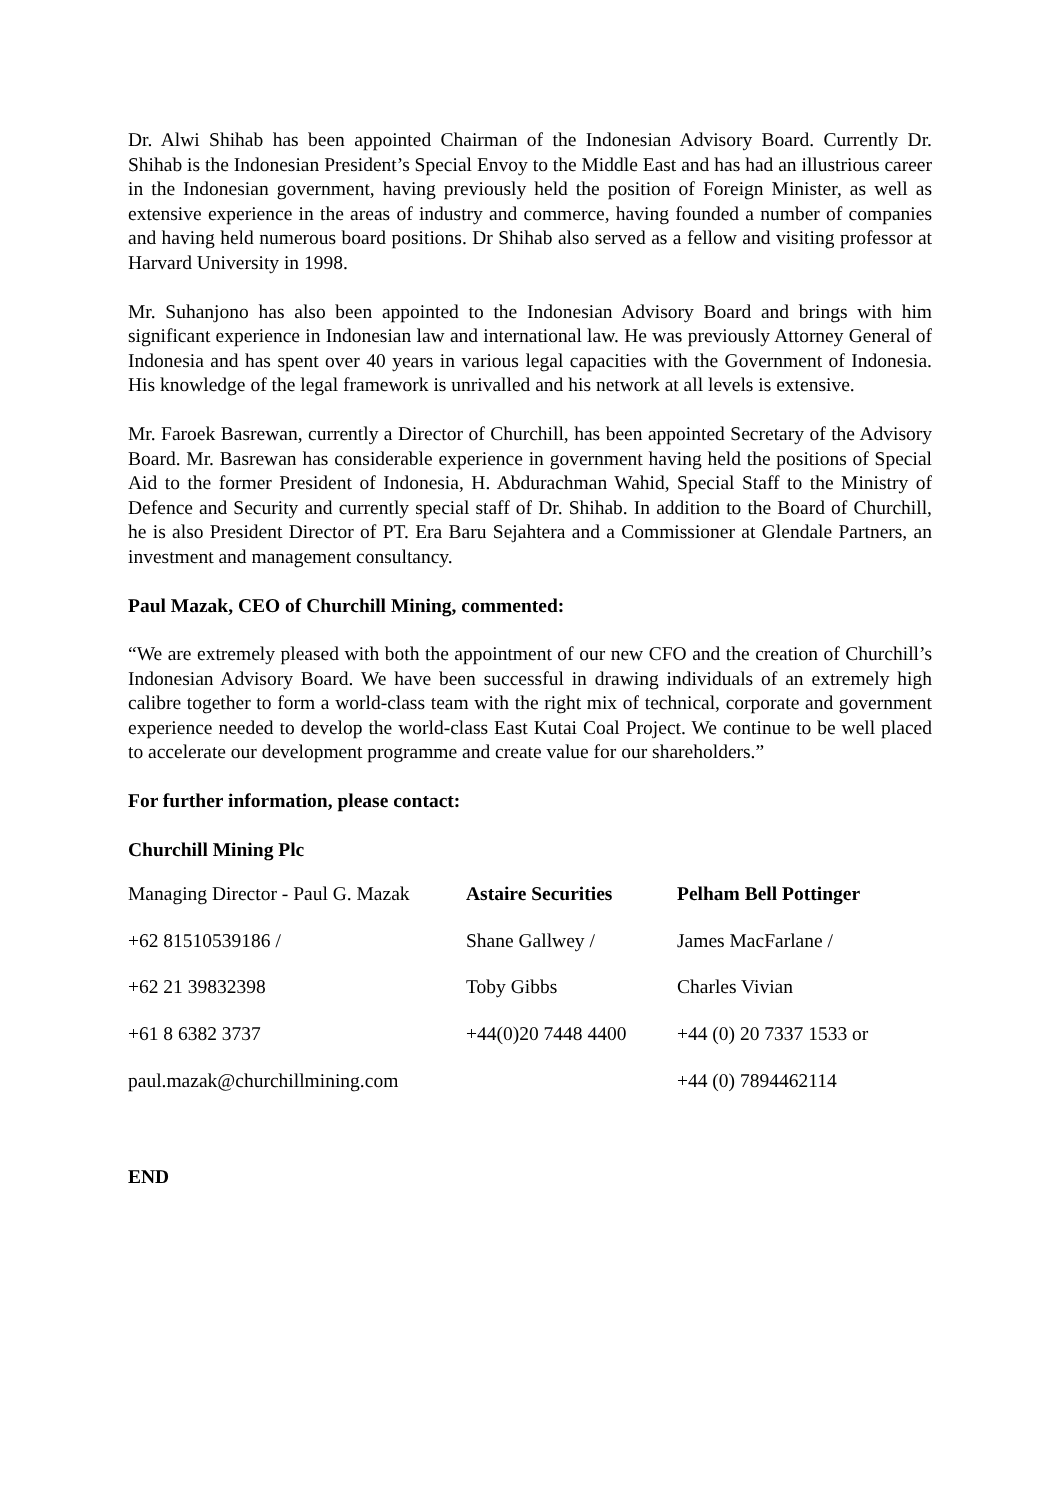Dr. Alwi Shihab has been appointed Chairman of the Indonesian Advisory Board. Currently Dr. Shihab is the Indonesian President’s Special Envoy to the Middle East and has had an illustrious career in the Indonesian government, having previously held the position of Foreign Minister, as well as extensive experience in the areas of industry and commerce, having founded a number of companies and having held numerous board positions. Dr Shihab also served as a fellow and visiting professor at Harvard University in 1998.
Mr. Suhanjono has also been appointed to the Indonesian Advisory Board and brings with him significant experience in Indonesian law and international law. He was previously Attorney General of Indonesia and has spent over 40 years in various legal capacities with the Government of Indonesia. His knowledge of the legal framework is unrivalled and his network at all levels is extensive.
Mr. Faroek Basrewan, currently a Director of Churchill, has been appointed Secretary of the Advisory Board. Mr. Basrewan has considerable experience in government having held the positions of Special Aid to the former President of Indonesia, H. Abdurachman Wahid, Special Staff to the Ministry of Defence and Security and currently special staff of Dr. Shihab. In addition to the Board of Churchill, he is also President Director of PT. Era Baru Sejahtera and a Commissioner at Glendale Partners, an investment and management consultancy.
Paul Mazak, CEO of Churchill Mining, commented:
“We are extremely pleased with both the appointment of our new CFO and the creation of Churchill’s Indonesian Advisory Board. We have been successful in drawing individuals of an extremely high calibre together to form a world-class team with the right mix of technical, corporate and government experience needed to develop the world-class East Kutai Coal Project. We continue to be well placed to accelerate our development programme and create value for our shareholders.”
For further information, please contact:
Churchill Mining Plc
| Managing Director - Paul G. Mazak | Astaire Securities | Pelham Bell Pottinger |
| +62 81510539186 / | Shane Gallwey / | James MacFarlane / |
| +62 21 39832398 | Toby Gibbs | Charles Vivian |
| +61 8 6382 3737 | +44(0)20 7448 4400 | +44 (0) 20 7337 1533 or |
| paul.mazak@churchillmining.com | | +44 (0) 7894462114 |
END